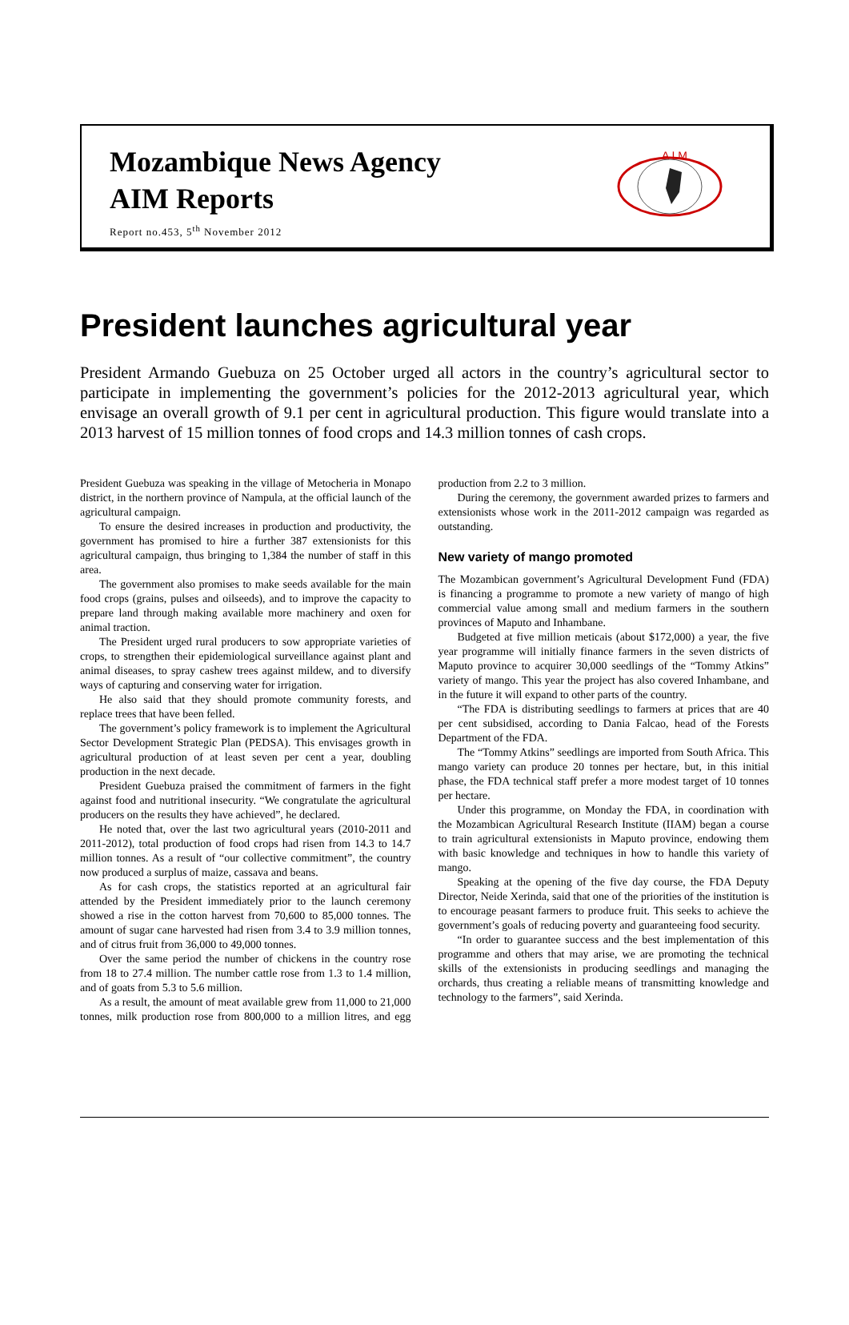Mozambique News Agency
AIM Reports
Report no.453, 5<sup>th</sup> November 2012
A I M
President launches agricultural year
President Armando Guebuza on 25 October urged all actors in the country’s agricultural sector to participate in implementing the government’s policies for the 2012-2013 agricultural year, which envisage an overall growth of 9.1 per cent in agricultural production. This figure would translate into a 2013 harvest of 15 million tonnes of food crops and 14.3 million tonnes of cash crops.
President Guebuza was speaking in the village of Metocheria in Monapo district, in the northern province of Nampula, at the official launch of the agricultural campaign.
To ensure the desired increases in production and productivity, the government has promised to hire a further 387 extensionists for this agricultural campaign, thus bringing to 1,384 the number of staff in this area.
The government also promises to make seeds available for the main food crops (grains, pulses and oilseeds), and to improve the capacity to prepare land through making available more machinery and oxen for animal traction.
The President urged rural producers to sow appropriate varieties of crops, to strengthen their epidemiological surveillance against plant and animal diseases, to spray cashew trees against mildew, and to diversify ways of capturing and conserving water for irrigation.
He also said that they should promote community forests, and replace trees that have been felled.
The government’s policy framework is to implement the Agricultural Sector Development Strategic Plan (PEDSA). This envisages growth in agricultural production of at least seven per cent a year, doubling production in the next decade.
President Guebuza praised the commitment of farmers in the fight against food and nutritional insecurity. “We congratulate the agricultural producers on the results they have achieved”, he declared.
He noted that, over the last two agricultural years (2010-2011 and 2011-2012), total production of food crops had risen from 14.3 to 14.7 million tonnes. As a result of “our collective commitment”, the country now produced a surplus of maize, cassava and beans.
As for cash crops, the statistics reported at an agricultural fair attended by the President immediately prior to the launch ceremony showed a rise in the cotton harvest from 70,600 to 85,000 tonnes. The amount of sugar cane harvested had risen from 3.4 to 3.9 million tonnes, and of citrus fruit from 36,000 to 49,000 tonnes.
Over the same period the number of chickens in the country rose from 18 to 27.4 million. The number cattle rose from 1.3 to 1.4 million, and of goats from 5.3 to 5.6 million.
As a result, the amount of meat available grew from 11,000 to 21,000 tonnes, milk production rose from 800,000 to a million litres, and egg production from 2.2 to 3 million.
During the ceremony, the government awarded prizes to farmers and extensionists whose work in the 2011-2012 campaign was regarded as outstanding.
New variety of mango promoted
The Mozambican government’s Agricultural Development Fund (FDA) is financing a programme to promote a new variety of mango of high commercial value among small and medium farmers in the southern provinces of Maputo and Inhambane.
Budgeted at five million meticais (about $172,000) a year, the five year programme will initially finance farmers in the seven districts of Maputo province to acquirer 30,000 seedlings of the “Tommy Atkins” variety of mango. This year the project has also covered Inhambane, and in the future it will expand to other parts of the country.
“The FDA is distributing seedlings to farmers at prices that are 40 per cent subsidised, according to Dania Falcao, head of the Forests Department of the FDA.
The “Tommy Atkins” seedlings are imported from South Africa. This mango variety can produce 20 tonnes per hectare, but, in this initial phase, the FDA technical staff prefer a more modest target of 10 tonnes per hectare.
Under this programme, on Monday the FDA, in coordination with the Mozambican Agricultural Research Institute (IIAM) began a course to train agricultural extensionists in Maputo province, endowing them with basic knowledge and techniques in how to handle this variety of mango.
Speaking at the opening of the five day course, the FDA Deputy Director, Neide Xerinda, said that one of the priorities of the institution is to encourage peasant farmers to produce fruit. This seeks to achieve the government’s goals of reducing poverty and guaranteeing food security.
“In order to guarantee success and the best implementation of this programme and others that may arise, we are promoting the technical skills of the extensionists in producing seedlings and managing the orchards, thus creating a reliable means of transmitting knowledge and technology to the farmers”, said Xerinda.